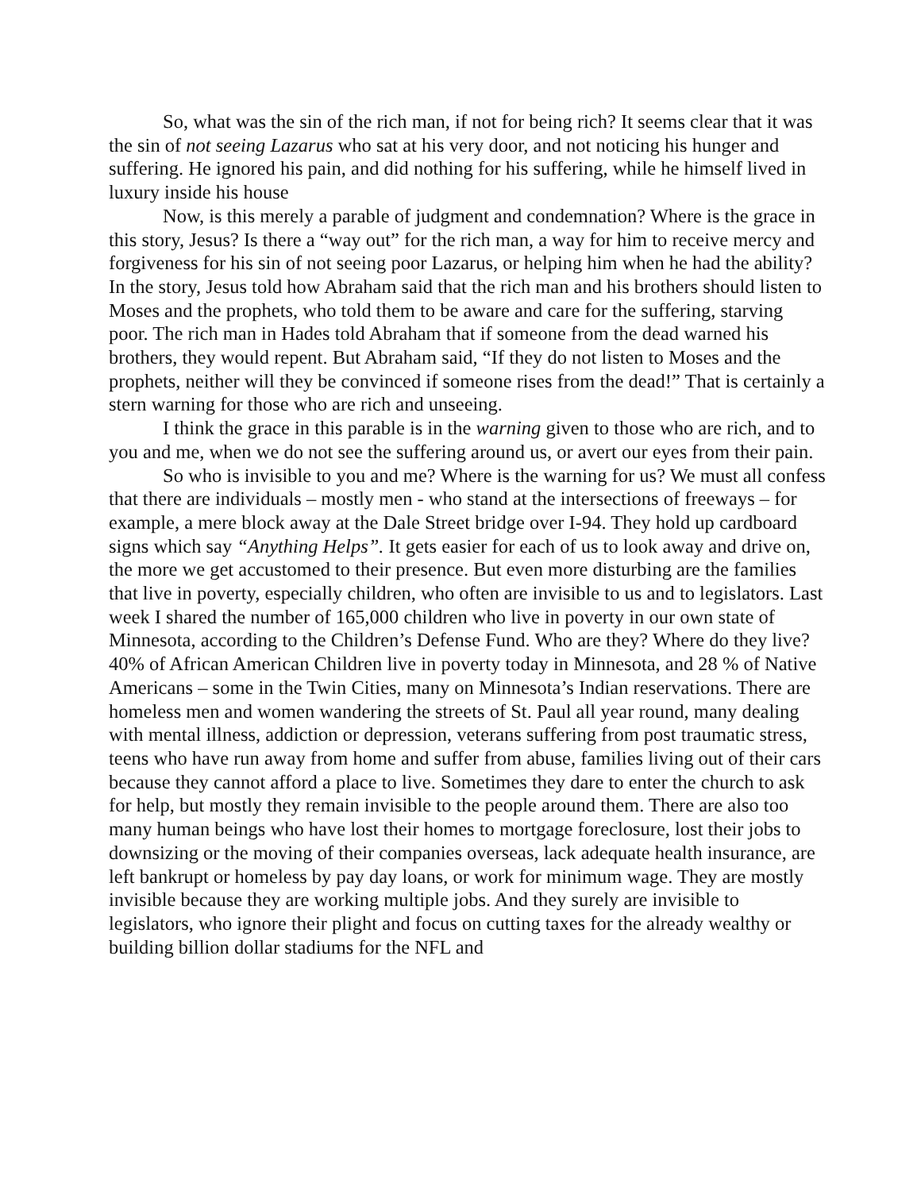So, what was the sin of the rich man, if not for being rich? It seems clear that it was the sin of not seeing Lazarus who sat at his very door, and not noticing his hunger and suffering. He ignored his pain, and did nothing for his suffering, while he himself lived in luxury inside his house
Now, is this merely a parable of judgment and condemnation? Where is the grace in this story, Jesus? Is there a “way out” for the rich man, a way for him to receive mercy and forgiveness for his sin of not seeing poor Lazarus, or helping him when he had the ability? In the story, Jesus told how Abraham said that the rich man and his brothers should listen to Moses and the prophets, who told them to be aware and care for the suffering, starving poor. The rich man in Hades told Abraham that if someone from the dead warned his brothers, they would repent. But Abraham said, “If they do not listen to Moses and the prophets, neither will they be convinced if someone rises from the dead!” That is certainly a stern warning for those who are rich and unseeing.
I think the grace in this parable is in the warning given to those who are rich, and to you and me, when we do not see the suffering around us, or avert our eyes from their pain.
So who is invisible to you and me? Where is the warning for us? We must all confess that there are individuals – mostly men - who stand at the intersections of freeways – for example, a mere block away at the Dale Street bridge over I-94. They hold up cardboard signs which say “Anything Helps”. It gets easier for each of us to look away and drive on, the more we get accustomed to their presence. But even more disturbing are the families that live in poverty, especially children, who often are invisible to us and to legislators. Last week I shared the number of 165,000 children who live in poverty in our own state of Minnesota, according to the Children’s Defense Fund. Who are they? Where do they live? 40% of African American Children live in poverty today in Minnesota, and 28 % of Native Americans – some in the Twin Cities, many on Minnesota’s Indian reservations. There are homeless men and women wandering the streets of St. Paul all year round, many dealing with mental illness, addiction or depression, veterans suffering from post traumatic stress, teens who have run away from home and suffer from abuse, families living out of their cars because they cannot afford a place to live. Sometimes they dare to enter the church to ask for help, but mostly they remain invisible to the people around them. There are also too many human beings who have lost their homes to mortgage foreclosure, lost their jobs to downsizing or the moving of their companies overseas, lack adequate health insurance, are left bankrupt or homeless by pay day loans, or work for minimum wage. They are mostly invisible because they are working multiple jobs. And they surely are invisible to legislators, who ignore their plight and focus on cutting taxes for the already wealthy or building billion dollar stadiums for the NFL and